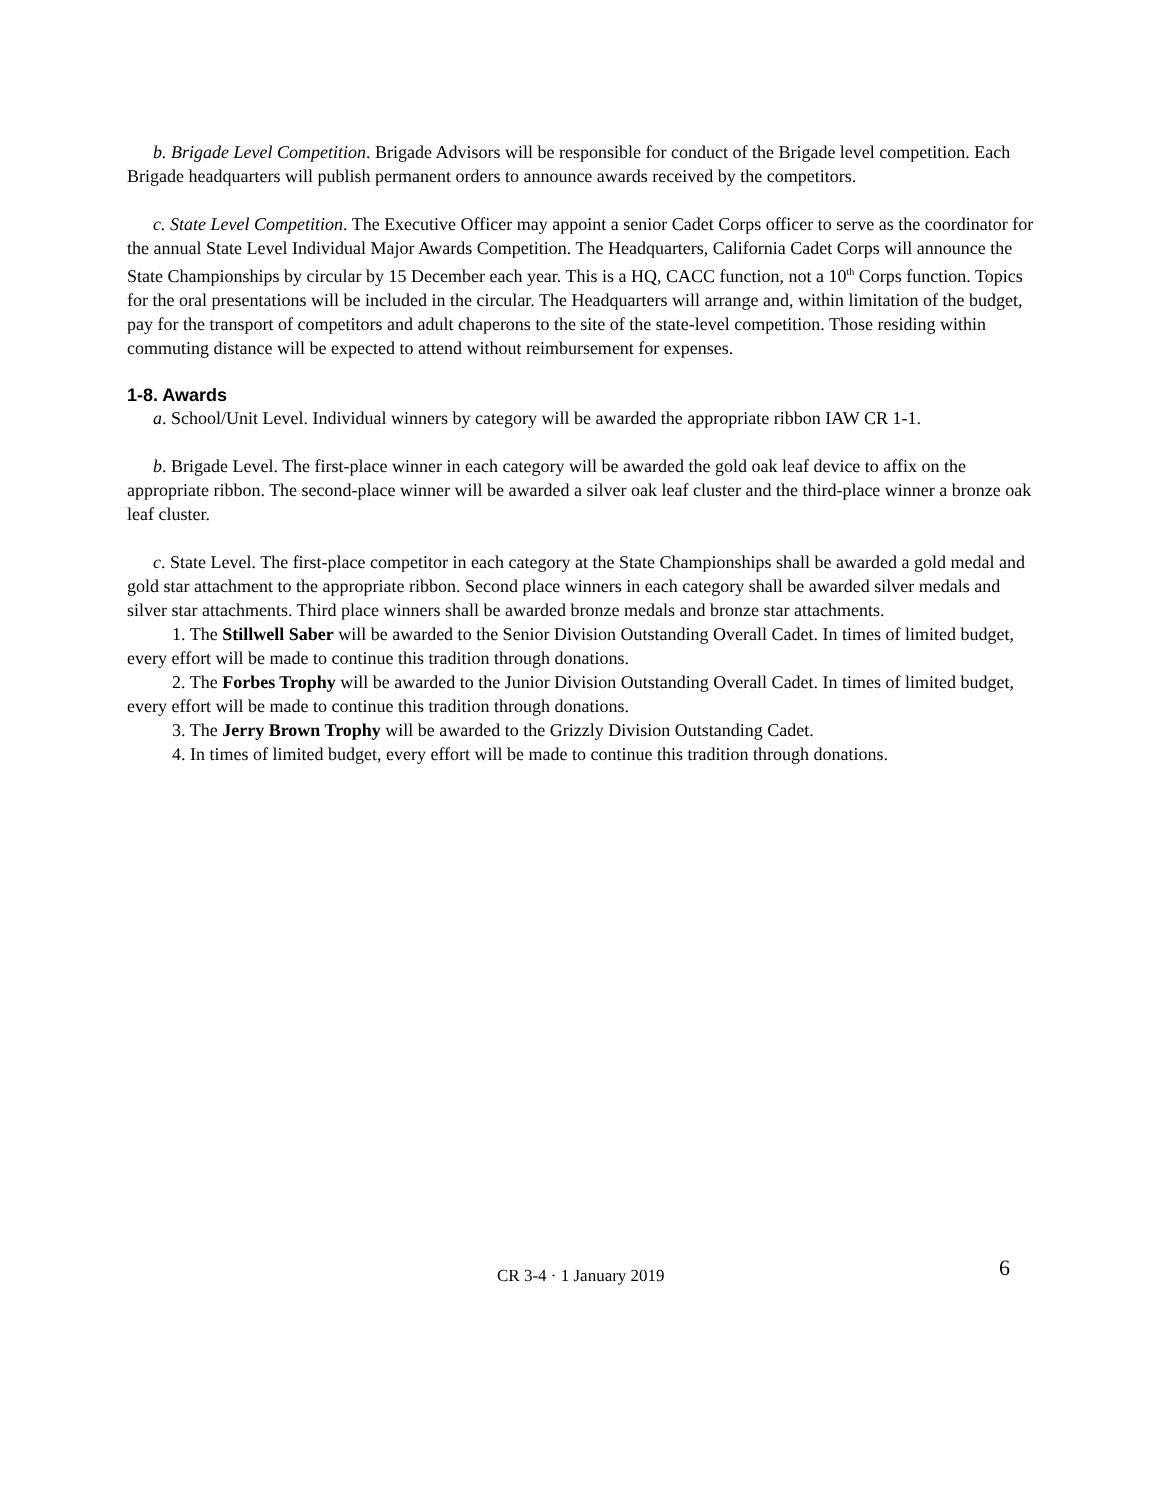b. Brigade Level Competition. Brigade Advisors will be responsible for conduct of the Brigade level competition. Each Brigade headquarters will publish permanent orders to announce awards received by the competitors.
c. State Level Competition. The Executive Officer may appoint a senior Cadet Corps officer to serve as the coordinator for the annual State Level Individual Major Awards Competition. The Headquarters, California Cadet Corps will announce the State Championships by circular by 15 December each year. This is a HQ, CACC function, not a 10<sup>th</sup> Corps function. Topics for the oral presentations will be included in the circular. The Headquarters will arrange and, within limitation of the budget, pay for the transport of competitors and adult chaperons to the site of the state-level competition. Those residing within commuting distance will be expected to attend without reimbursement for expenses.
1-8. Awards
a. School/Unit Level. Individual winners by category will be awarded the appropriate ribbon IAW CR 1-1.
b. Brigade Level. The first-place winner in each category will be awarded the gold oak leaf device to affix on the appropriate ribbon. The second-place winner will be awarded a silver oak leaf cluster and the third-place winner a bronze oak leaf cluster.
c. State Level. The first-place competitor in each category at the State Championships shall be awarded a gold medal and gold star attachment to the appropriate ribbon. Second place winners in each category shall be awarded silver medals and silver star attachments. Third place winners shall be awarded bronze medals and bronze star attachments.
1. The Stillwell Saber will be awarded to the Senior Division Outstanding Overall Cadet. In times of limited budget, every effort will be made to continue this tradition through donations.
2. The Forbes Trophy will be awarded to the Junior Division Outstanding Overall Cadet. In times of limited budget, every effort will be made to continue this tradition through donations.
3. The Jerry Brown Trophy will be awarded to the Grizzly Division Outstanding Cadet.
4. In times of limited budget, every effort will be made to continue this tradition through donations.
CR 3-4 · 1 January 2019 6